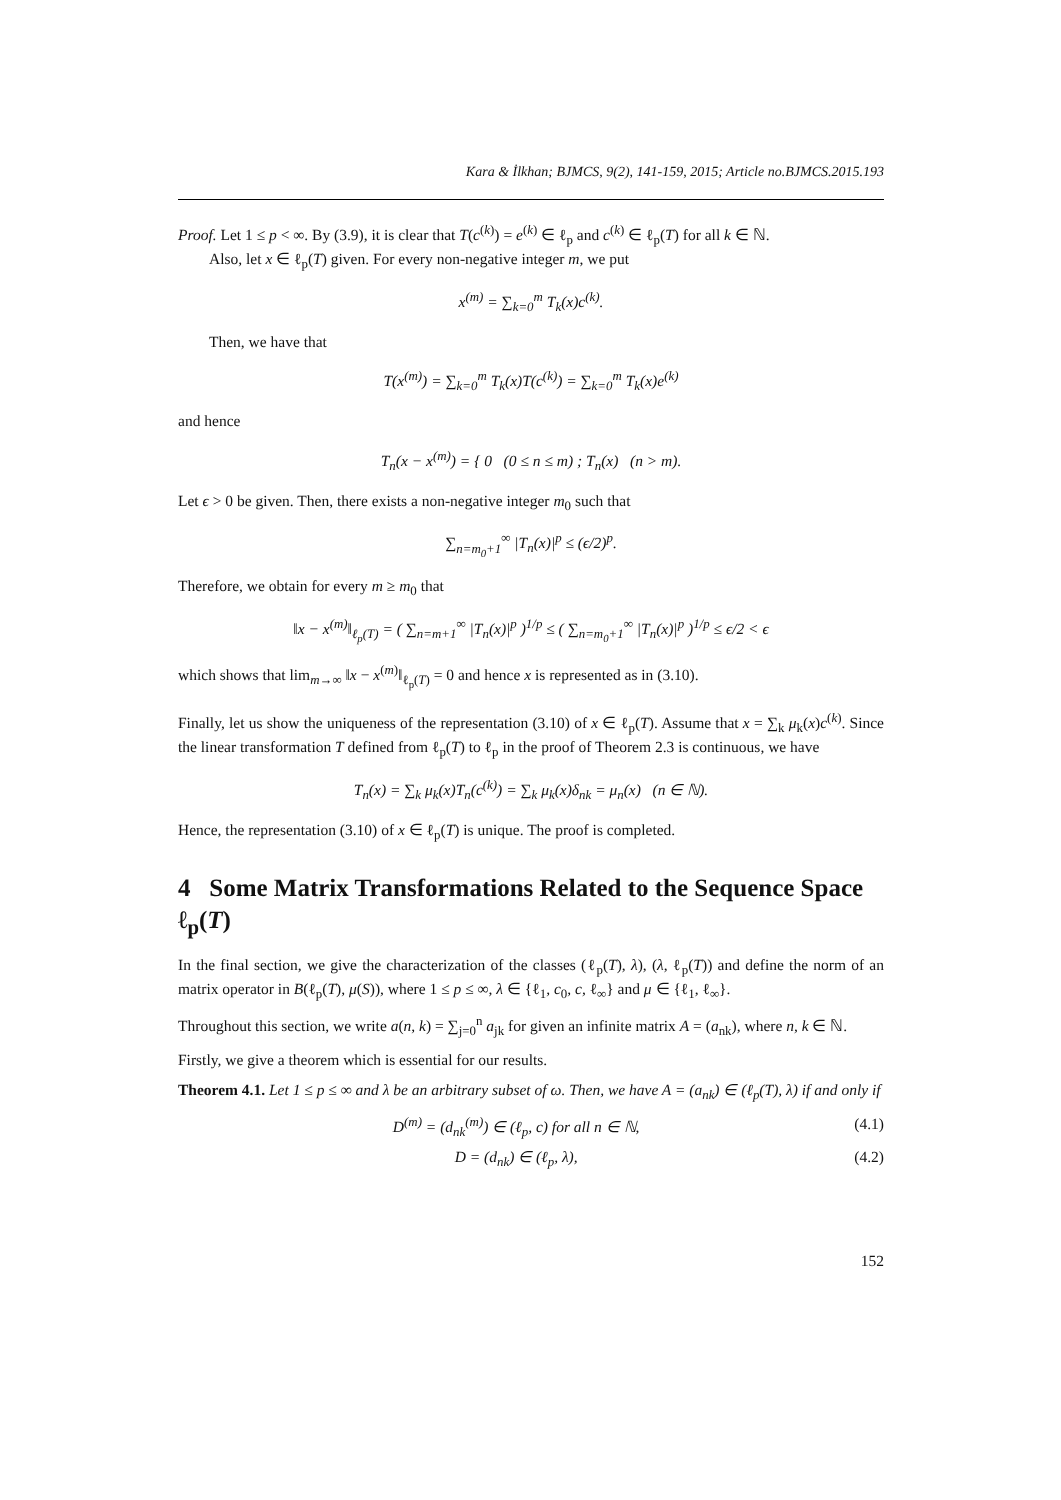Kara & İlkhan; BJMCS, 9(2), 141-159, 2015; Article no.BJMCS.2015.193
Proof. Let 1 ≤ p < ∞. By (3.9), it is clear that T(c<sup>(k)</sup>) = e<sup>(k)</sup> ∈ ℓ<sub>p</sub> and c<sup>(k)</sup> ∈ ℓ<sub>p</sub>(T) for all k ∈ ℕ.
Also, let x ∈ ℓ<sub>p</sub>(T) given. For every non-negative integer m, we put
x<sup>(m)</sup> = ∑<sub>k=0</sub><sup>m</sup> T<sub>k</sub>(x)c<sup>(k)</sup>.
Then, we have that
T(x<sup>(m)</sup>) = ∑<sub>k=0</sub><sup>m</sup> T<sub>k</sub>(x)T(c<sup>(k)</sup>) = ∑<sub>k=0</sub><sup>m</sup> T<sub>k</sub>(x)e<sup>(k)</sup>
and hence
T<sub>n</sub>(x − x<sup>(m)</sup>) = { 0 (0 ≤ n ≤ m) ; T<sub>n</sub>(x) (n > m).
Let ϵ > 0 be given. Then, there exists a non-negative integer m<sub>0</sub> such that
∑<sub>n=m<sub>0</sub>+1</sub><sup>∞</sup> |T<sub>n</sub>(x)|<sup>p</sup> ≤ (ϵ/2)<sup>p</sup>.
Therefore, we obtain for every m ≥ m<sub>0</sub> that
‖x − x<sup>(m)</sup>‖<sub>ℓ<sub>p</sub>(T)</sub> = ( ∑<sub>n=m+1</sub><sup>∞</sup> |T<sub>n</sub>(x)|<sup>p</sup> )<sup>1/p</sup> ≤ ( ∑<sub>n=m<sub>0</sub>+1</sub><sup>∞</sup> |T<sub>n</sub>(x)|<sup>p</sup> )<sup>1/p</sup> ≤ ϵ/2 < ϵ
which shows that lim<sub>m→∞</sub> ‖x − x<sup>(m)</sup>‖<sub>ℓ<sub>p</sub>(T)</sub> = 0 and hence x is represented as in (3.10).
Finally, let us show the uniqueness of the representation (3.10) of x ∈ ℓ<sub>p</sub>(T). Assume that x = ∑<sub>k</sub> μ<sub>k</sub>(x)c<sup>(k)</sup>. Since the linear transformation T defined from ℓ<sub>p</sub>(T) to ℓ<sub>p</sub> in the proof of Theorem 2.3 is continuous, we have
T<sub>n</sub>(x) = ∑<sub>k</sub> μ<sub>k</sub>(x)T<sub>n</sub>(c<sup>(k)</sup>) = ∑<sub>k</sub> μ<sub>k</sub>(x)δ<sub>nk</sub> = μ<sub>n</sub>(x) (n ∈ ℕ).
Hence, the representation (3.10) of x ∈ ℓ<sub>p</sub>(T) is unique. The proof is completed.
4 Some Matrix Transformations Related to the Sequence Space ℓ<sub>p</sub>(T)
In the final section, we give the characterization of the classes (ℓ<sub>p</sub>(T), λ), (λ, ℓ<sub>p</sub>(T)) and define the norm of an matrix operator in B(ℓ<sub>p</sub>(T), μ(S)), where 1 ≤ p ≤ ∞, λ ∈ {ℓ<sub>1</sub>, c<sub>0</sub>, c, ℓ<sub>∞</sub>} and μ ∈ {ℓ<sub>1</sub>, ℓ<sub>∞</sub>}.
Throughout this section, we write a(n, k) = ∑<sub>j=0</sub><sup>n</sup> a<sub>jk</sub> for given an infinite matrix A = (a<sub>nk</sub>), where n, k ∈ ℕ.
Firstly, we give a theorem which is essential for our results.
Theorem 4.1. Let 1 ≤ p ≤ ∞ and λ be an arbitrary subset of ω. Then, we have A = (a<sub>nk</sub>) ∈ (ℓ<sub>p</sub>(T), λ) if and only if
D<sup>(m)</sup> = (d<sub>nk</sub><sup>(m)</sup>) ∈ (ℓ<sub>p</sub>, c) for all n ∈ ℕ, (4.1)
D = (d<sub>nk</sub>) ∈ (ℓ<sub>p</sub>, λ), (4.2)
152